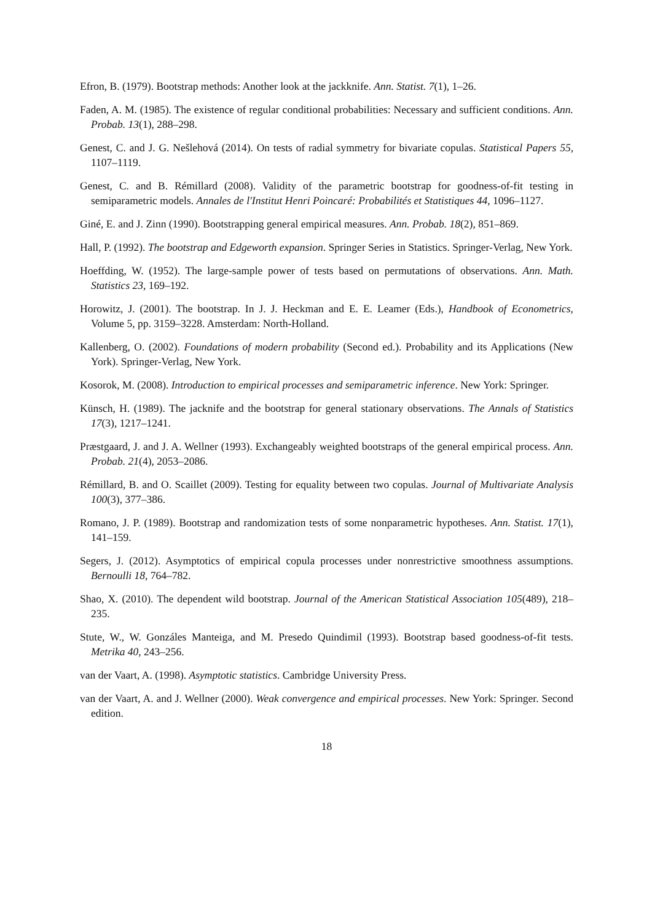Efron, B. (1979). Bootstrap methods: Another look at the jackknife. Ann. Statist. 7(1), 1–26.
Faden, A. M. (1985). The existence of regular conditional probabilities: Necessary and sufficient conditions. Ann. Probab. 13(1), 288–298.
Genest, C. and J. G. Nešlehová (2014). On tests of radial symmetry for bivariate copulas. Statistical Papers 55, 1107–1119.
Genest, C. and B. Rémillard (2008). Validity of the parametric bootstrap for goodness-of-fit testing in semiparametric models. Annales de l'Institut Henri Poincaré: Probabilités et Statistiques 44, 1096–1127.
Giné, E. and J. Zinn (1990). Bootstrapping general empirical measures. Ann. Probab. 18(2), 851–869.
Hall, P. (1992). The bootstrap and Edgeworth expansion. Springer Series in Statistics. Springer-Verlag, New York.
Hoeffding, W. (1952). The large-sample power of tests based on permutations of observations. Ann. Math. Statistics 23, 169–192.
Horowitz, J. (2001). The bootstrap. In J. J. Heckman and E. E. Leamer (Eds.), Handbook of Econometrics, Volume 5, pp. 3159–3228. Amsterdam: North-Holland.
Kallenberg, O. (2002). Foundations of modern probability (Second ed.). Probability and its Applications (New York). Springer-Verlag, New York.
Kosorok, M. (2008). Introduction to empirical processes and semiparametric inference. New York: Springer.
Künsch, H. (1989). The jacknife and the bootstrap for general stationary observations. The Annals of Statistics 17(3), 1217–1241.
Præstgaard, J. and J. A. Wellner (1993). Exchangeably weighted bootstraps of the general empirical process. Ann. Probab. 21(4), 2053–2086.
Rémillard, B. and O. Scaillet (2009). Testing for equality between two copulas. Journal of Multivariate Analysis 100(3), 377–386.
Romano, J. P. (1989). Bootstrap and randomization tests of some nonparametric hypotheses. Ann. Statist. 17(1), 141–159.
Segers, J. (2012). Asymptotics of empirical copula processes under nonrestrictive smoothness assumptions. Bernoulli 18, 764–782.
Shao, X. (2010). The dependent wild bootstrap. Journal of the American Statistical Association 105(489), 218–235.
Stute, W., W. Gonzáles Manteiga, and M. Presedo Quindimil (1993). Bootstrap based goodness-of-fit tests. Metrika 40, 243–256.
van der Vaart, A. (1998). Asymptotic statistics. Cambridge University Press.
van der Vaart, A. and J. Wellner (2000). Weak convergence and empirical processes. New York: Springer. Second edition.
18